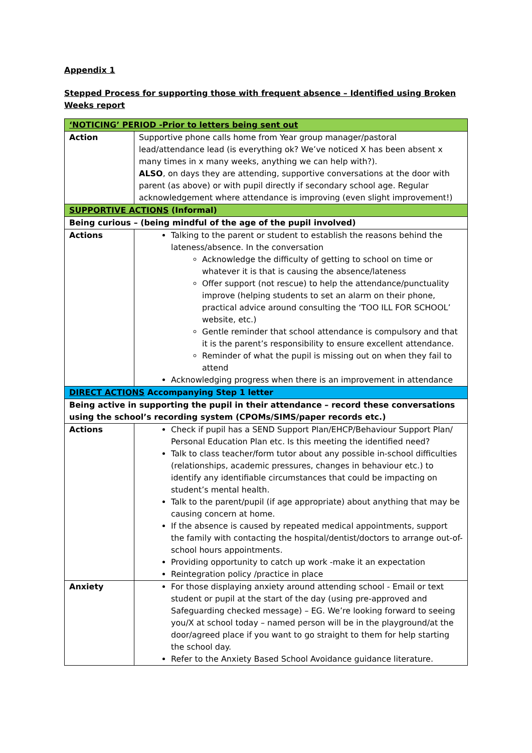Appendix 1
Stepped Process for supporting those with frequent absence – Identified using Broken Weeks report
| ‘NOTICING’ PERIOD -Prior to letters being sent out | |
| Action | Supportive phone calls home from Year group manager/pastoral lead/attendance lead (is everything ok? We’ve noticed X has been absent x many times in x many weeks, anything we can help with?). ALSO , on days they are attending, supportive conversations at the door with parent (as above) or with pupil directly if secondary school age. Regular acknowledgement where attendance is improving (even slight improvement!) |
| SUPPORTIVE ACTIONS (Informal) | |
| Being curious – (being mindful of the age of the pupil involved) | |
| Actions | Talking to the parent or student to establish the reasons behind the lateness/absence. In the conversation Acknowledge the difficulty of getting to school on time or whatever it is that is causing the absence/lateness Offer support (not rescue) to help the attendance/punctuality improve (helping students to set an alarm on their phone, practical advice around consulting the ‘TOO ILL FOR SCHOOL’ website, etc.) Gentle reminder that school attendance is compulsory and that it is the parent’s responsibility to ensure excellent attendance. Reminder of what the pupil is missing out on when they fail to attend Acknowledging progress when there is an improvement in attendance |
| DIRECT ACTIONS Accompanying Step 1 letter | |
| Being active in supporting the pupil in their attendance – record these conversations using the school’s recording system (CPOMs/SIMS/paper records etc.) | |
| Actions | Check if pupil has a SEND Support Plan/EHCP/Behaviour Support Plan/ Personal Education Plan etc. Is this meeting the identified need? Talk to class teacher/form tutor about any possible in-school difficulties (relationships, academic pressures, changes in behaviour etc.) to identify any identifiable circumstances that could be impacting on student’s mental health. Talk to the parent/pupil (if age appropriate) about anything that may be causing concern at home. If the absence is caused by repeated medical appointments, support the family with contacting the hospital/dentist/doctors to arrange out-of-school hours appointments. Providing opportunity to catch up work -make it an expectation Reintegration policy /practice in place |
| Anxiety | For those displaying anxiety around attending school - Email or text student or pupil at the start of the day (using pre-approved and Safeguarding checked message) – EG. We’re looking forward to seeing you/X at school today – named person will be in the playground/at the door/agreed place if you want to go straight to them for help starting the school day. Refer to the Anxiety Based School Avoidance guidance literature. |